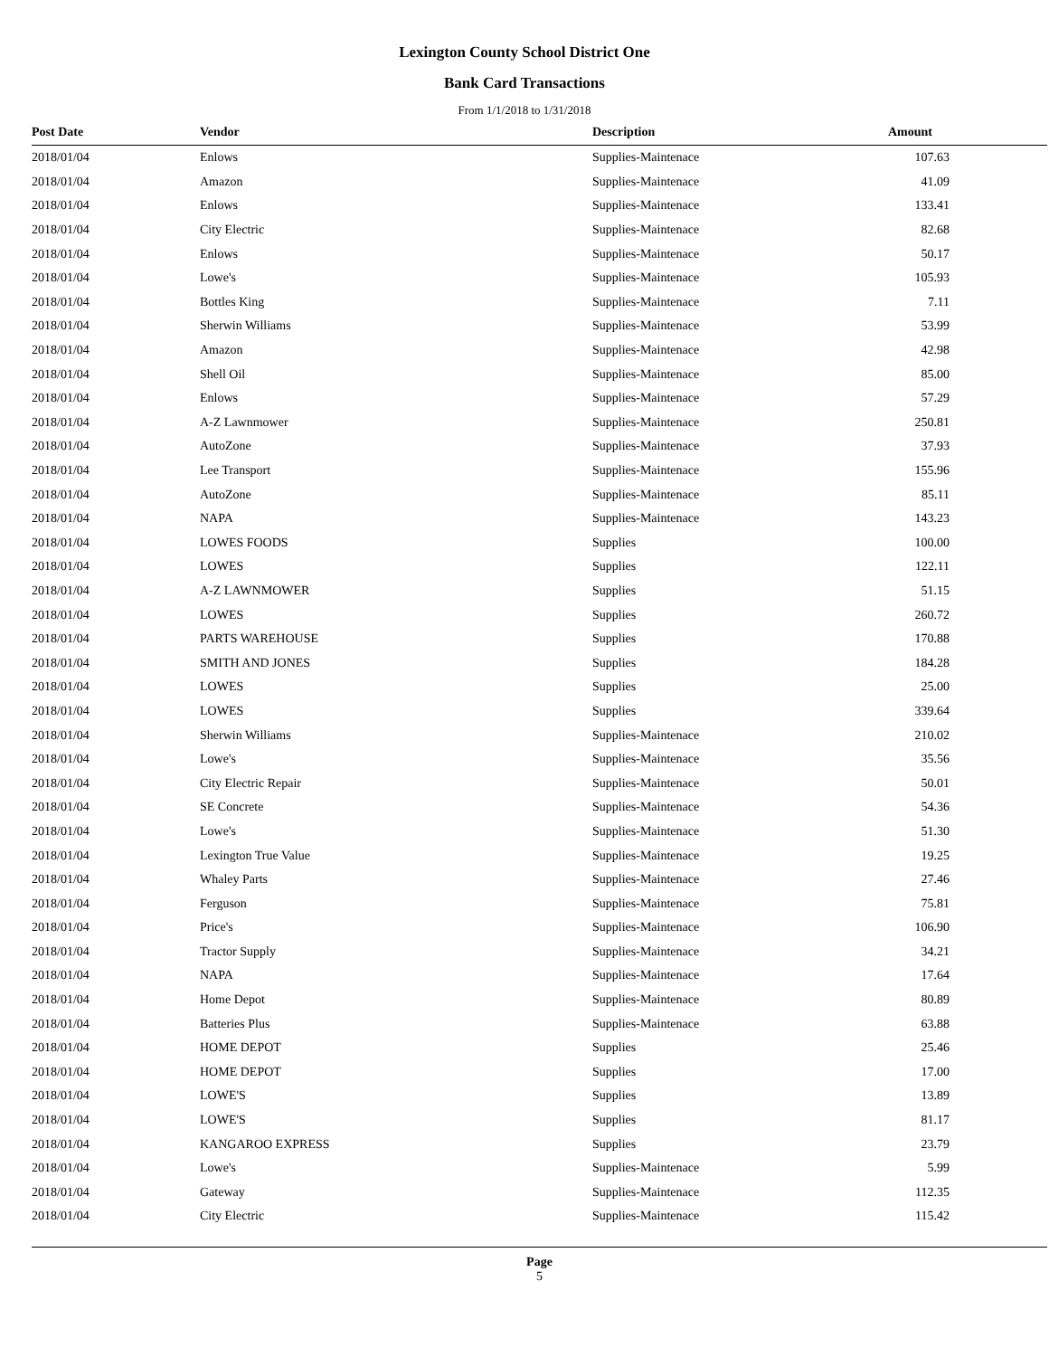Lexington County School District One
Bank Card Transactions
From 1/1/2018 to 1/31/2018
| Post Date | Vendor | Description | Amount |
| --- | --- | --- | --- |
| 2018/01/04 | Enlows | Supplies-Maintenace | 107.63 |
| 2018/01/04 | Amazon | Supplies-Maintenace | 41.09 |
| 2018/01/04 | Enlows | Supplies-Maintenace | 133.41 |
| 2018/01/04 | City Electric | Supplies-Maintenace | 82.68 |
| 2018/01/04 | Enlows | Supplies-Maintenace | 50.17 |
| 2018/01/04 | Lowe's | Supplies-Maintenace | 105.93 |
| 2018/01/04 | Bottles King | Supplies-Maintenace | 7.11 |
| 2018/01/04 | Sherwin Williams | Supplies-Maintenace | 53.99 |
| 2018/01/04 | Amazon | Supplies-Maintenace | 42.98 |
| 2018/01/04 | Shell Oil | Supplies-Maintenace | 85.00 |
| 2018/01/04 | Enlows | Supplies-Maintenace | 57.29 |
| 2018/01/04 | A-Z Lawnmower | Supplies-Maintenace | 250.81 |
| 2018/01/04 | AutoZone | Supplies-Maintenace | 37.93 |
| 2018/01/04 | Lee Transport | Supplies-Maintenace | 155.96 |
| 2018/01/04 | AutoZone | Supplies-Maintenace | 85.11 |
| 2018/01/04 | NAPA | Supplies-Maintenace | 143.23 |
| 2018/01/04 | LOWES FOODS | Supplies | 100.00 |
| 2018/01/04 | LOWES | Supplies | 122.11 |
| 2018/01/04 | A-Z LAWNMOWER | Supplies | 51.15 |
| 2018/01/04 | LOWES | Supplies | 260.72 |
| 2018/01/04 | PARTS WAREHOUSE | Supplies | 170.88 |
| 2018/01/04 | SMITH AND JONES | Supplies | 184.28 |
| 2018/01/04 | LOWES | Supplies | 25.00 |
| 2018/01/04 | LOWES | Supplies | 339.64 |
| 2018/01/04 | Sherwin Williams | Supplies-Maintenace | 210.02 |
| 2018/01/04 | Lowe's | Supplies-Maintenace | 35.56 |
| 2018/01/04 | City Electric Repair | Supplies-Maintenace | 50.01 |
| 2018/01/04 | SE Concrete | Supplies-Maintenace | 54.36 |
| 2018/01/04 | Lowe's | Supplies-Maintenace | 51.30 |
| 2018/01/04 | Lexington True Value | Supplies-Maintenace | 19.25 |
| 2018/01/04 | Whaley Parts | Supplies-Maintenace | 27.46 |
| 2018/01/04 | Ferguson | Supplies-Maintenace | 75.81 |
| 2018/01/04 | Price's | Supplies-Maintenace | 106.90 |
| 2018/01/04 | Tractor Supply | Supplies-Maintenace | 34.21 |
| 2018/01/04 | NAPA | Supplies-Maintenace | 17.64 |
| 2018/01/04 | Home Depot | Supplies-Maintenace | 80.89 |
| 2018/01/04 | Batteries Plus | Supplies-Maintenace | 63.88 |
| 2018/01/04 | HOME DEPOT | Supplies | 25.46 |
| 2018/01/04 | HOME DEPOT | Supplies | 17.00 |
| 2018/01/04 | LOWE'S | Supplies | 13.89 |
| 2018/01/04 | LOWE'S | Supplies | 81.17 |
| 2018/01/04 | KANGAROO EXPRESS | Supplies | 23.79 |
| 2018/01/04 | Lowe's | Supplies-Maintenace | 5.99 |
| 2018/01/04 | Gateway | Supplies-Maintenace | 112.35 |
| 2018/01/04 | City Electric | Supplies-Maintenace | 115.42 |
Page
5